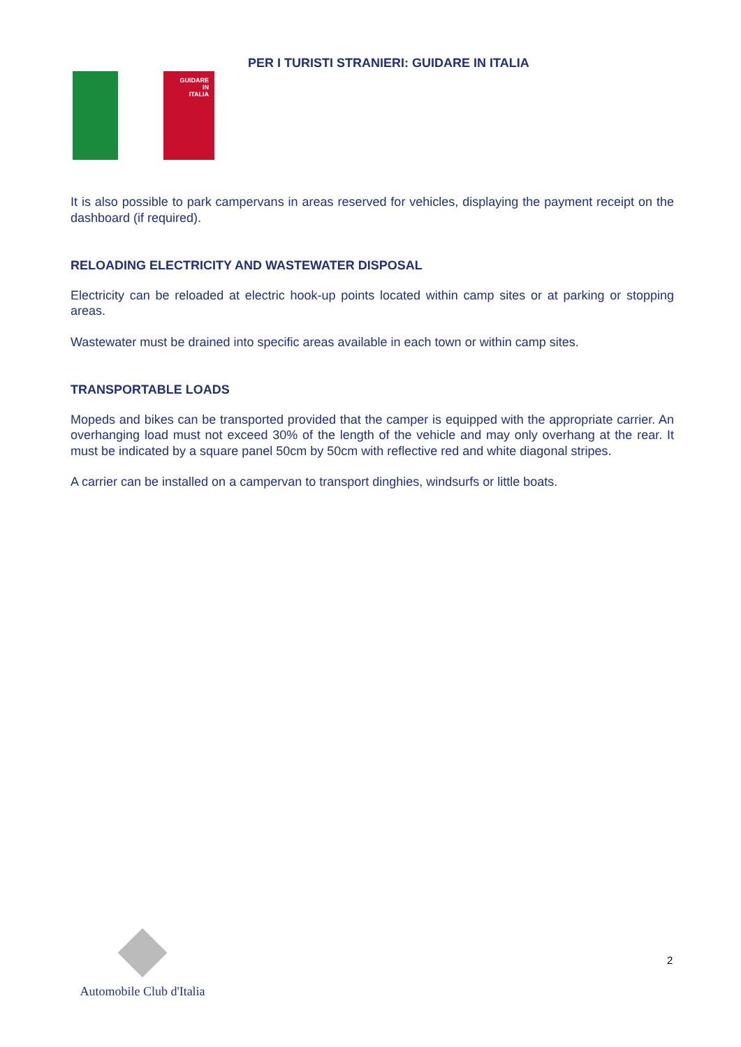GUIDARE
IN
ITALIA
PER I TURISTI STRANIERI: GUIDARE IN ITALIA
It is also possible to park campervans in areas reserved for vehicles, displaying the payment receipt on the dashboard (if required).
RELOADING ELECTRICITY AND WASTEWATER DISPOSAL
Electricity can be reloaded at electric hook-up points located within camp sites or at parking or stopping areas.
Wastewater must be drained into specific areas available in each town or within camp sites.
TRANSPORTABLE LOADS
Mopeds and bikes can be transported provided that the camper is equipped with the appropriate carrier. An overhanging load must not exceed 30% of the length of the vehicle and may only overhang at the rear. It must be indicated by a square panel 50cm by 50cm with reflective red and white diagonal stripes.
A carrier can be installed on a campervan to transport dinghies, windsurfs or little boats.
Automobile Club d'Italia
2